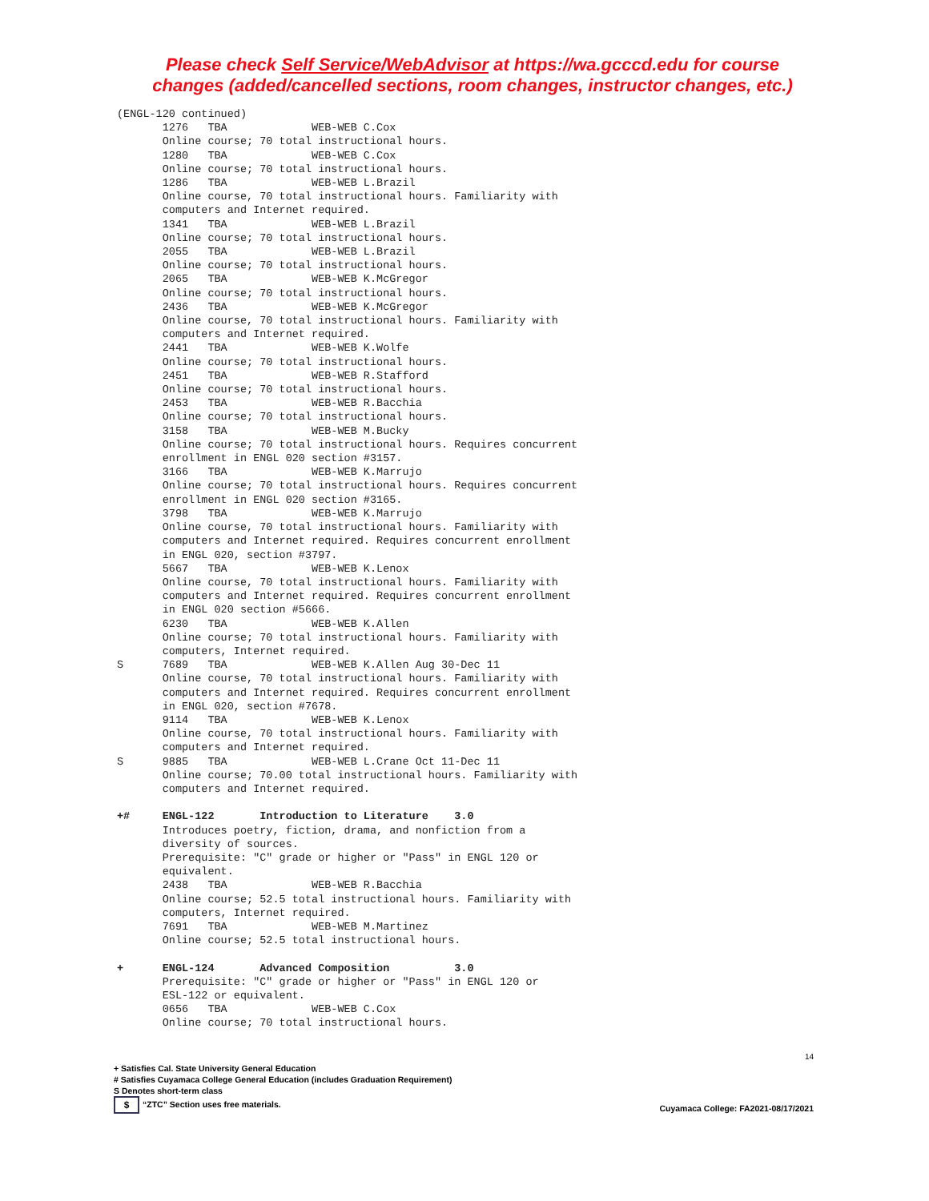Please check Self Service/WebAdvisor at https://wa.gcccd.edu for course
changes (added/cancelled sections, room changes, instructor changes, etc.)
(ENGL-120 continued)
       1276   TBA             WEB-WEB C.Cox
       Online course; 70 total instructional hours.
       1280   TBA             WEB-WEB C.Cox
       Online course; 70 total instructional hours.
       1286   TBA             WEB-WEB L.Brazil
       Online course, 70 total instructional hours. Familiarity with
       computers and Internet required.
       1341   TBA             WEB-WEB L.Brazil
       Online course; 70 total instructional hours.
       2055   TBA             WEB-WEB L.Brazil
       Online course; 70 total instructional hours.
       2065   TBA             WEB-WEB K.McGregor
       Online course; 70 total instructional hours.
       2436   TBA             WEB-WEB K.McGregor
       Online course, 70 total instructional hours. Familiarity with
       computers and Internet required.
       2441   TBA             WEB-WEB K.Wolfe
       Online course; 70 total instructional hours.
       2451   TBA             WEB-WEB R.Stafford
       Online course; 70 total instructional hours.
       2453   TBA             WEB-WEB R.Bacchia
       Online course; 70 total instructional hours.
       3158   TBA             WEB-WEB M.Bucky
       Online course; 70 total instructional hours. Requires concurrent
       enrollment in ENGL 020 section #3157.
       3166   TBA             WEB-WEB K.Marrujo
       Online course; 70 total instructional hours. Requires concurrent
       enrollment in ENGL 020 section #3165.
       3798   TBA             WEB-WEB K.Marrujo
       Online course, 70 total instructional hours. Familiarity with
       computers and Internet required. Requires concurrent enrollment
       in ENGL 020, section #3797.
       5667   TBA             WEB-WEB K.Lenox
       Online course, 70 total instructional hours. Familiarity with
       computers and Internet required. Requires concurrent enrollment
       in ENGL 020 section #5666.
       6230   TBA             WEB-WEB K.Allen
       Online course; 70 total instructional hours. Familiarity with
       computers, Internet required.
S      7689   TBA             WEB-WEB K.Allen Aug 30-Dec 11
       Online course, 70 total instructional hours. Familiarity with
       computers and Internet required. Requires concurrent enrollment
       in ENGL 020, section #7678.
       9114   TBA             WEB-WEB K.Lenox
       Online course, 70 total instructional hours. Familiarity with
       computers and Internet required.
S      9885   TBA             WEB-WEB L.Crane Oct 11-Dec 11
       Online course; 70.00 total instructional hours. Familiarity with
       computers and Internet required.

+#     ENGL-122       Introduction to Literature    3.0
       Introduces poetry, fiction, drama, and nonfiction from a
       diversity of sources.
       Prerequisite: "C" grade or higher or "Pass" in ENGL 120 or
       equivalent.
       2438   TBA             WEB-WEB R.Bacchia
       Online course; 52.5 total instructional hours. Familiarity with
       computers, Internet required.
       7691   TBA             WEB-WEB M.Martinez
       Online course; 52.5 total instructional hours.

+      ENGL-124       Advanced Composition          3.0
       Prerequisite: "C" grade or higher or "Pass" in ENGL 120 or
       ESL-122 or equivalent.
       0656   TBA             WEB-WEB C.Cox
       Online course; 70 total instructional hours.
14
+ Satisfies Cal. State University General Education
# Satisfies Cuyamaca College General Education (includes Graduation Requirement)
S Denotes short-term class
$ “ZTC” Section uses free materials.
Cuyamaca College: FA2021-08/17/2021